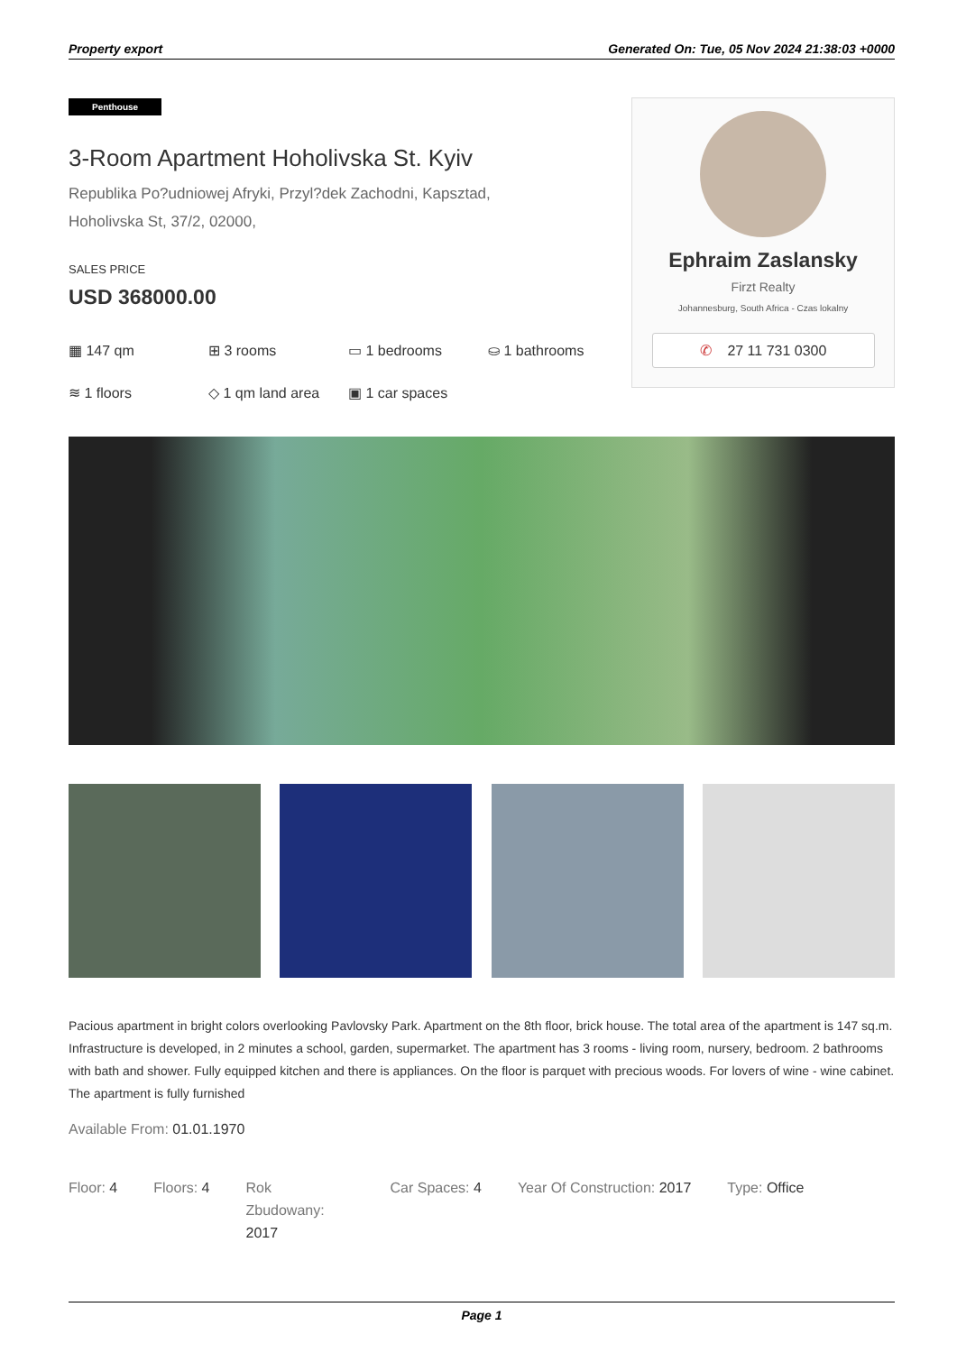Property export Generated On: Tue, 05 Nov 2024 21:38:03 +0000
Penthouse
3-Room Apartment Hoholivska St. Kyiv
Republika Po?udniowej Afryki, Przyl?dek Zachodni, Kapsztad,
Hoholivska St, 37/2, 02000,
SALES PRICE
USD 368000.00
▦ 147 qm
⊞ 3 rooms
▭ 1 bedrooms
⛀ 1 bathrooms
≋ 1 floors
◇ 1 qm land area
▣ 1 car spaces
Ephraim Zaslansky
Firzt Realty
Johannesburg, South Africa - Czas lokalny
✆ 27 11 731 0300
Pacious apartment in bright colors overlooking Pavlovsky Park. Apartment on the 8th floor, brick house. The total area of the apartment is 147 sq.m. Infrastructure is developed, in 2 minutes a school, garden, supermarket. The apartment has 3 rooms - living room, nursery, bedroom. 2 bathrooms with bath and shower. Fully equipped kitchen and there is appliances. On the floor is parquet with precious woods. For lovers of wine - wine cabinet. The apartment is fully furnished
Available From: 01.01.1970
Floor: 4 Floors: 4 Rok Zbudowany: 2017 Car Spaces: 4 Year Of Construction: 2017 Type: Office
Page 1